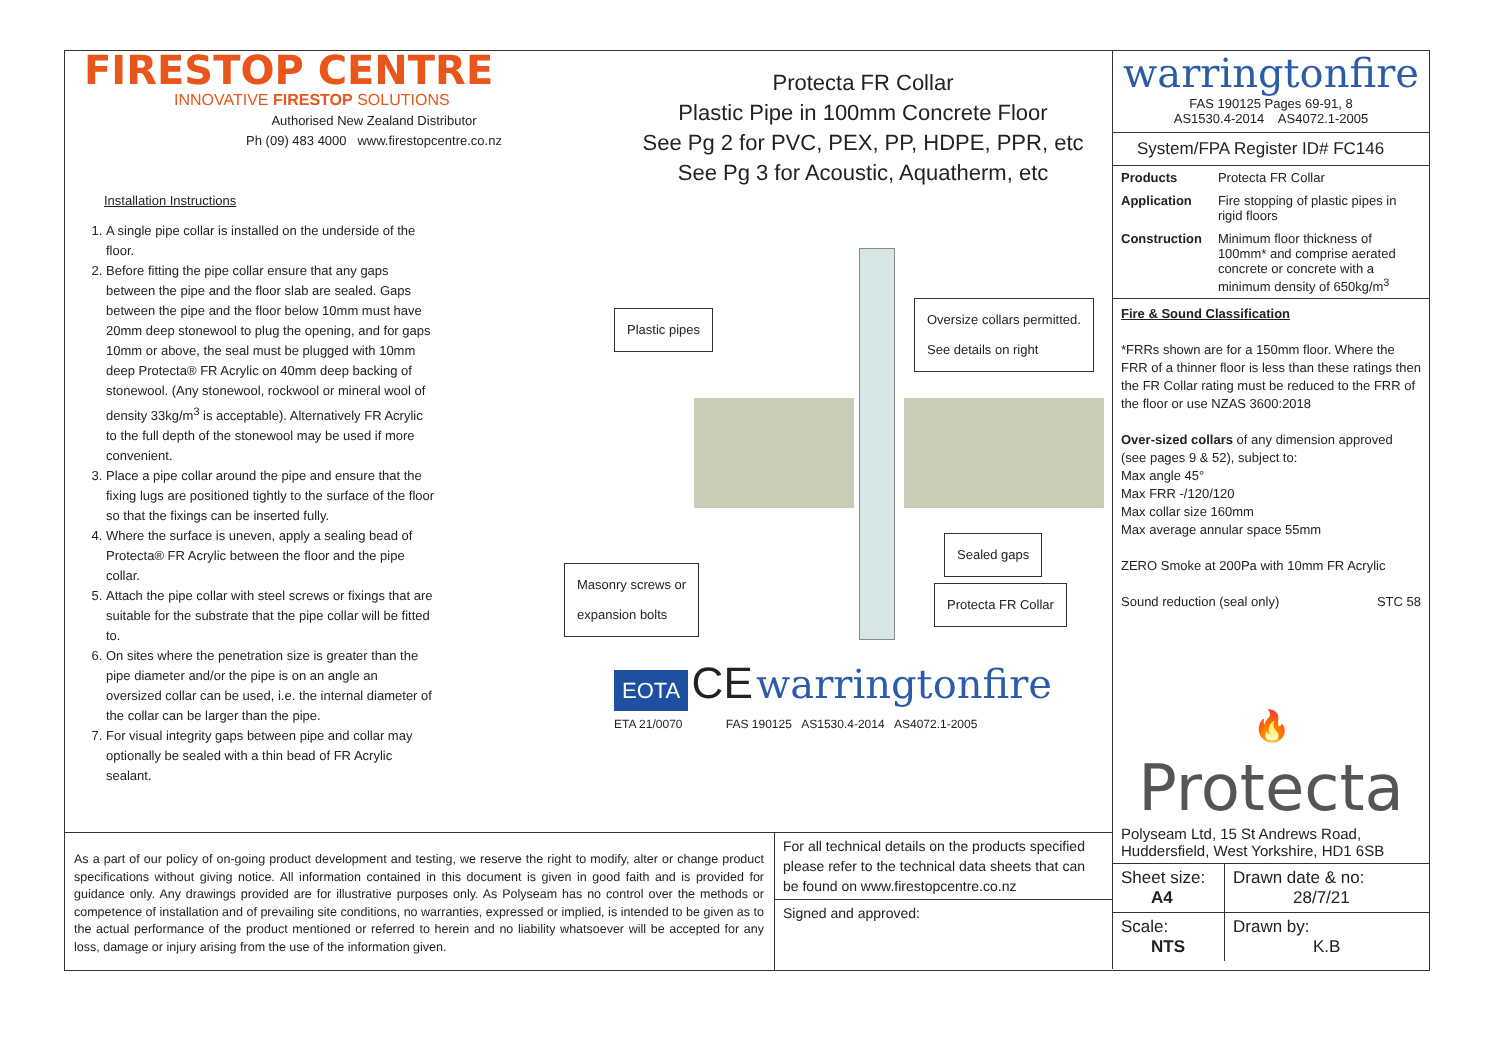FIRESTOP CENTRE
INNOVATIVE FIRESTOP SOLUTIONS
Authorised New Zealand Distributor
Ph (09) 483 4000 www.firestopcentre.co.nz
Installation Instructions
1. A single pipe collar is installed on the underside of the floor.
2. Before fitting the pipe collar ensure that any gaps between the pipe and the floor slab are sealed. Gaps between the pipe and the floor below 10mm must have 20mm deep stonewool to plug the opening, and for gaps 10mm or above, the seal must be plugged with 10mm deep Protecta® FR Acrylic on 40mm deep backing of stonewool. (Any stonewool, rockwool or mineral wool of density 33kg/m<sup>3</sup> is acceptable). Alternatively FR Acrylic to the full depth of the stonewool may be used if more convenient.
3. Place a pipe collar around the pipe and ensure that the fixing lugs are positioned tightly to the surface of the floor so that the fixings can be inserted fully.
4. Where the surface is uneven, apply a sealing bead of Protecta® FR Acrylic between the floor and the pipe collar.
5. Attach the pipe collar with steel screws or fixings that are suitable for the substrate that the pipe collar will be fitted to.
6. On sites where the penetration size is greater than the pipe diameter and/or the pipe is on an angle an oversized collar can be used, i.e. the internal diameter of the collar can be larger than the pipe.
7. For visual integrity gaps between pipe and collar may optionally be sealed with a thin bead of FR Acrylic sealant.
Protecta FR Collar
Plastic Pipe in 100mm Concrete Floor
See Pg 2 for PVC, PEX, PP, HDPE, PPR, etc
See Pg 3 for Acoustic, Aquatherm, etc
Plastic pipes
Oversize collars permitted.
See details on right
Sealed gaps
Masonry screws or
expansion bolts
Protecta FR Collar
EOTA CE warringtonfire
ETA 21/0070 FAS 190125 AS1530.4-2014 AS4072.1-2005
As a part of our policy of on-going product development and testing, we reserve the right to modify, alter or change product specifications without giving notice. All information contained in this document is given in good faith and is provided for guidance only. Any drawings provided are for illustrative purposes only. As Polyseam has no control over the methods or competence of installation and of prevailing site conditions, no warranties, expressed or implied, is intended to be given as to the actual performance of the product mentioned or referred to herein and no liability whatsoever will be accepted for any loss, damage or injury arising from the use of the information given.
For all technical details on the products specified please refer to the technical data sheets that can be found on www.firestopcentre.co.nz
Signed and approved:
warringtonfire
FAS 190125 Pages 69-91, 8
AS1530.4-2014 AS4072.1-2005
System/FPA Register ID# FC146
| Products | Protecta FR Collar |
| Application | Fire stopping of plastic pipes in rigid floors |
| Construction | Minimum floor thickness of 100mm* and comprise aerated concrete or concrete with a minimum density of 650kg/m<sup>3</sup> |
Fire & Sound Classification
*FRRs shown are for a 150mm floor. Where the FRR of a thinner floor is less than these ratings then the FR Collar rating must be reduced to the FRR of the floor or use NZAS 3600:2018
Over-sized collars of any dimension approved (see pages 9 & 52), subject to:
Max angle 45°
Max FRR -/120/120
Max collar size 160mm
Max average annular space 55mm
ZERO Smoke at 200Pa with 10mm FR Acrylic
Sound reduction (seal only) STC 58
🔥
Protecta
Polyseam Ltd, 15 St Andrews Road, Huddersfield, West Yorkshire, HD1 6SB
| Sheet size: A4 | Drawn date & no: 28/7/21 |
| Scale: NTS | Drawn by: K.B |